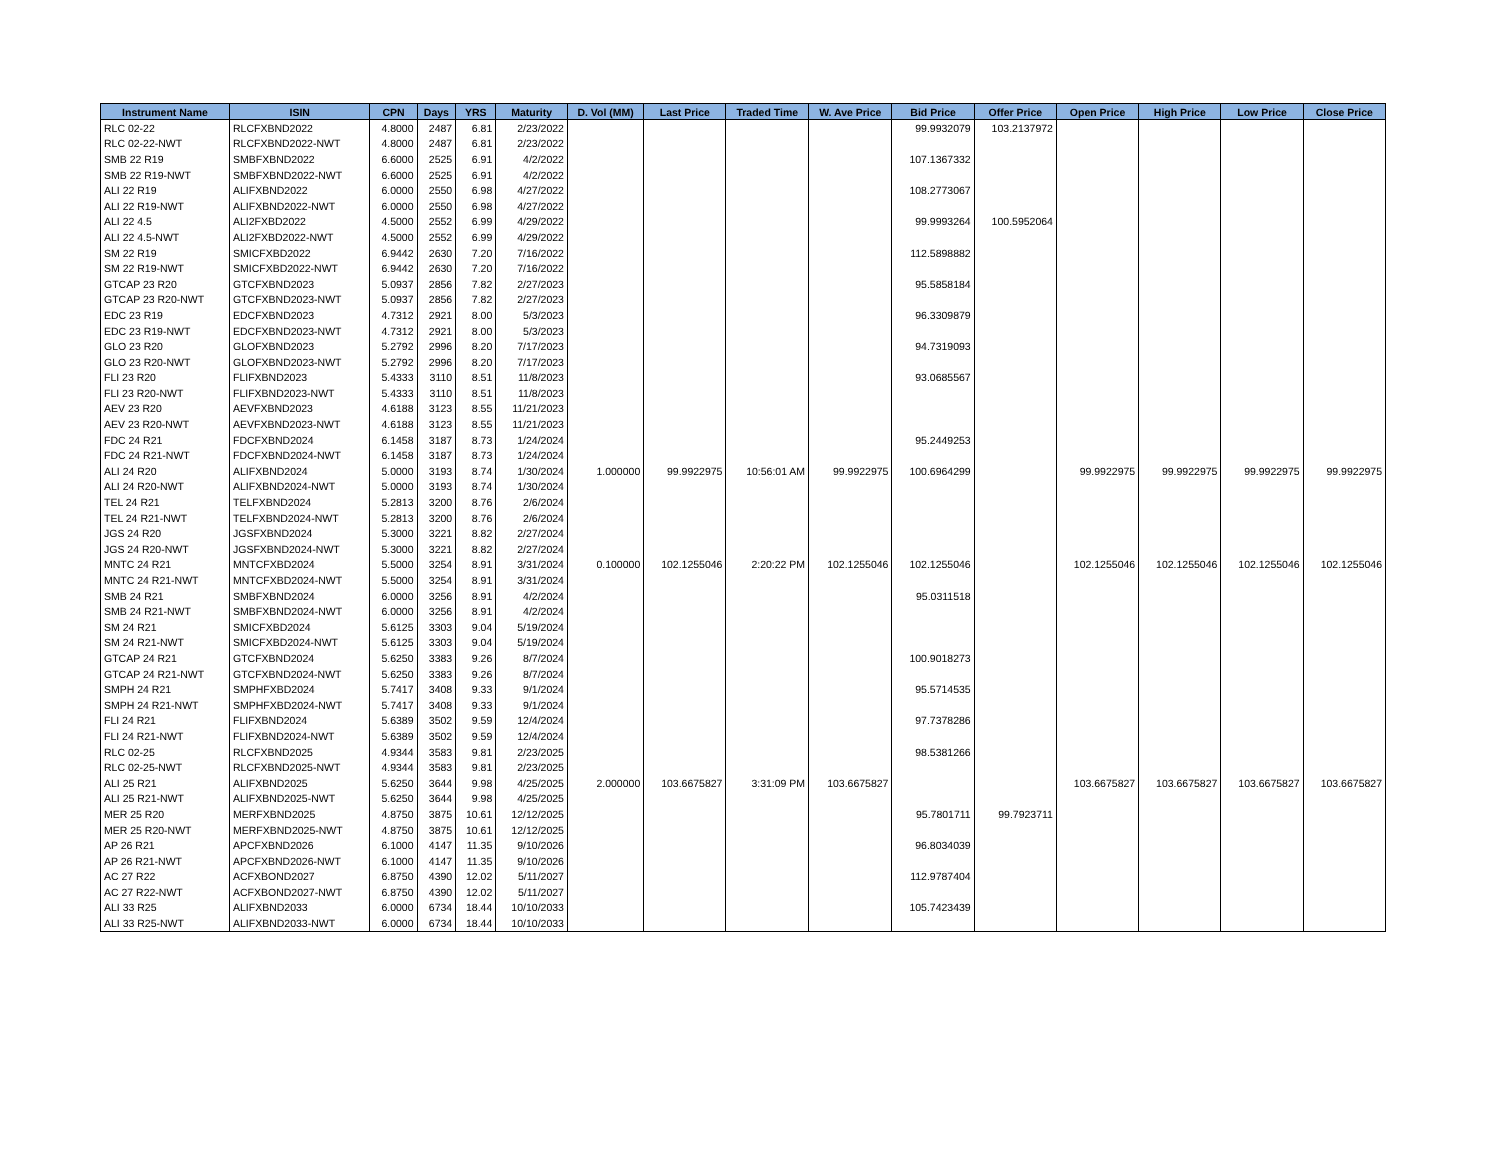| Instrument Name | ISIN | CPN | Days | YRS | Maturity | D. Vol (MM) | Last Price | Traded Time | W. Ave Price | Bid Price | Offer Price | Open Price | High Price | Low Price | Close Price |
| --- | --- | --- | --- | --- | --- | --- | --- | --- | --- | --- | --- | --- | --- | --- | --- |
| RLC 02-22 | RLCFXBND2022 | 4.8000 | 2487 | 6.81 | 2/23/2022 | | | | | 99.9932079 | 103.2137972 | | | | |
| RLC 02-22-NWT | RLCFXBND2022-NWT | 4.8000 | 2487 | 6.81 | 2/23/2022 | | | | | | | | | | |
| SMB 22 R19 | SMBFXBND2022 | 6.6000 | 2525 | 6.91 | 4/2/2022 | | | | | 107.1367332 | | | | | |
| SMB 22 R19-NWT | SMBFXBND2022-NWT | 6.6000 | 2525 | 6.91 | 4/2/2022 | | | | | | | | | | |
| ALI 22 R19 | ALIFXBND2022 | 6.0000 | 2550 | 6.98 | 4/27/2022 | | | | | 108.2773067 | | | | | |
| ALI 22 R19-NWT | ALIFXBND2022-NWT | 6.0000 | 2550 | 6.98 | 4/27/2022 | | | | | | | | | | |
| ALI 22 4.5 | ALI2FXBD2022 | 4.5000 | 2552 | 6.99 | 4/29/2022 | | | | | 99.9993264 | 100.5952064 | | | | |
| ALI 22 4.5-NWT | ALI2FXBD2022-NWT | 4.5000 | 2552 | 6.99 | 4/29/2022 | | | | | | | | | | |
| SM 22 R19 | SMICFXBD2022 | 6.9442 | 2630 | 7.20 | 7/16/2022 | | | | | 112.5898882 | | | | | |
| SM 22 R19-NWT | SMICFXBD2022-NWT | 6.9442 | 2630 | 7.20 | 7/16/2022 | | | | | | | | | | |
| GTCAP 23 R20 | GTCFXBND2023 | 5.0937 | 2856 | 7.82 | 2/27/2023 | | | | | 95.5858184 | | | | | |
| GTCAP 23 R20-NWT | GTCFXBND2023-NWT | 5.0937 | 2856 | 7.82 | 2/27/2023 | | | | | | | | | | |
| EDC 23 R19 | EDCFXBND2023 | 4.7312 | 2921 | 8.00 | 5/3/2023 | | | | | 96.3309879 | | | | | |
| EDC 23 R19-NWT | EDCFXBND2023-NWT | 4.7312 | 2921 | 8.00 | 5/3/2023 | | | | | | | | | | |
| GLO 23 R20 | GLOFXBND2023 | 5.2792 | 2996 | 8.20 | 7/17/2023 | | | | | 94.7319093 | | | | | |
| GLO 23 R20-NWT | GLOFXBND2023-NWT | 5.2792 | 2996 | 8.20 | 7/17/2023 | | | | | | | | | | |
| FLI 23 R20 | FLIFXBND2023 | 5.4333 | 3110 | 8.51 | 11/8/2023 | | | | | 93.0685567 | | | | | |
| FLI 23 R20-NWT | FLIFXBND2023-NWT | 5.4333 | 3110 | 8.51 | 11/8/2023 | | | | | | | | | | |
| AEV 23 R20 | AEVFXBND2023 | 4.6188 | 3123 | 8.55 | 11/21/2023 | | | | | | | | | | |
| AEV 23 R20-NWT | AEVFXBND2023-NWT | 4.6188 | 3123 | 8.55 | 11/21/2023 | | | | | | | | | | |
| FDC 24 R21 | FDCFXBND2024 | 6.1458 | 3187 | 8.73 | 1/24/2024 | | | | | 95.2449253 | | | | | |
| FDC 24 R21-NWT | FDCFXBND2024-NWT | 6.1458 | 3187 | 8.73 | 1/24/2024 | | | | | | | | | | |
| ALI 24 R20 | ALIFXBND2024 | 5.0000 | 3193 | 8.74 | 1/30/2024 | 1.000000 | 99.9922975 | 10:56:01 AM | 99.9922975 | 100.6964299 | | 99.9922975 | 99.9922975 | 99.9922975 | 99.9922975 |
| ALI 24 R20-NWT | ALIFXBND2024-NWT | 5.0000 | 3193 | 8.74 | 1/30/2024 | | | | | | | | | | |
| TEL 24 R21 | TELFXBND2024 | 5.2813 | 3200 | 8.76 | 2/6/2024 | | | | | | | | | | |
| TEL 24 R21-NWT | TELFXBND2024-NWT | 5.2813 | 3200 | 8.76 | 2/6/2024 | | | | | | | | | | |
| JGS 24 R20 | JGSFXBND2024 | 5.3000 | 3221 | 8.82 | 2/27/2024 | | | | | | | | | | |
| JGS 24 R20-NWT | JGSFXBND2024-NWT | 5.3000 | 3221 | 8.82 | 2/27/2024 | | | | | | | | | | |
| MNTC 24 R21 | MNTCFXBD2024 | 5.5000 | 3254 | 8.91 | 3/31/2024 | 0.100000 | 102.1255046 | 2:20:22 PM | 102.1255046 | 102.1255046 | | 102.1255046 | 102.1255046 | 102.1255046 | 102.1255046 |
| MNTC 24 R21-NWT | MNTCFXBD2024-NWT | 5.5000 | 3254 | 8.91 | 3/31/2024 | | | | | | | | | | |
| SMB 24 R21 | SMBFXBND2024 | 6.0000 | 3256 | 8.91 | 4/2/2024 | | | | | 95.0311518 | | | | | |
| SMB 24 R21-NWT | SMBFXBND2024-NWT | 6.0000 | 3256 | 8.91 | 4/2/2024 | | | | | | | | | | |
| SM 24 R21 | SMICFXBD2024 | 5.6125 | 3303 | 9.04 | 5/19/2024 | | | | | | | | | | |
| SM 24 R21-NWT | SMICFXBD2024-NWT | 5.6125 | 3303 | 9.04 | 5/19/2024 | | | | | | | | | | |
| GTCAP 24 R21 | GTCFXBND2024 | 5.6250 | 3383 | 9.26 | 8/7/2024 | | | | | 100.9018273 | | | | | |
| GTCAP 24 R21-NWT | GTCFXBND2024-NWT | 5.6250 | 3383 | 9.26 | 8/7/2024 | | | | | | | | | | |
| SMPH 24 R21 | SMPHFXBD2024 | 5.7417 | 3408 | 9.33 | 9/1/2024 | | | | | 95.5714535 | | | | | |
| SMPH 24 R21-NWT | SMPHFXBD2024-NWT | 5.7417 | 3408 | 9.33 | 9/1/2024 | | | | | | | | | | |
| FLI 24 R21 | FLIFXBND2024 | 5.6389 | 3502 | 9.59 | 12/4/2024 | | | | | 97.7378286 | | | | | |
| FLI 24 R21-NWT | FLIFXBND2024-NWT | 5.6389 | 3502 | 9.59 | 12/4/2024 | | | | | | | | | | |
| RLC 02-25 | RLCFXBND2025 | 4.9344 | 3583 | 9.81 | 2/23/2025 | | | | | 98.5381266 | | | | | |
| RLC 02-25-NWT | RLCFXBND2025-NWT | 4.9344 | 3583 | 9.81 | 2/23/2025 | | | | | | | | | | |
| ALI 25 R21 | ALIFXBND2025 | 5.6250 | 3644 | 9.98 | 4/25/2025 | 2.000000 | 103.6675827 | 3:31:09 PM | 103.6675827 | | | 103.6675827 | 103.6675827 | 103.6675827 | 103.6675827 |
| ALI 25 R21-NWT | ALIFXBND2025-NWT | 5.6250 | 3644 | 9.98 | 4/25/2025 | | | | | | | | | | |
| MER 25 R20 | MERFXBND2025 | 4.8750 | 3875 | 10.61 | 12/12/2025 | | | | | 95.7801711 | 99.7923711 | | | | |
| MER 25 R20-NWT | MERFXBND2025-NWT | 4.8750 | 3875 | 10.61 | 12/12/2025 | | | | | | | | | | |
| AP 26 R21 | APCFXBND2026 | 6.1000 | 4147 | 11.35 | 9/10/2026 | | | | | 96.8034039 | | | | | |
| AP 26 R21-NWT | APCFXBND2026-NWT | 6.1000 | 4147 | 11.35 | 9/10/2026 | | | | | | | | | | |
| AC 27 R22 | ACFXBOND2027 | 6.8750 | 4390 | 12.02 | 5/11/2027 | | | | | 112.9787404 | | | | | |
| AC 27 R22-NWT | ACFXBOND2027-NWT | 6.8750 | 4390 | 12.02 | 5/11/2027 | | | | | | | | | | |
| ALI 33 R25 | ALIFXBND2033 | 6.0000 | 6734 | 18.44 | 10/10/2033 | | | | | 105.7423439 | | | | | |
| ALI 33 R25-NWT | ALIFXBND2033-NWT | 6.0000 | 6734 | 18.44 | 10/10/2033 | | | | | | | | | | |